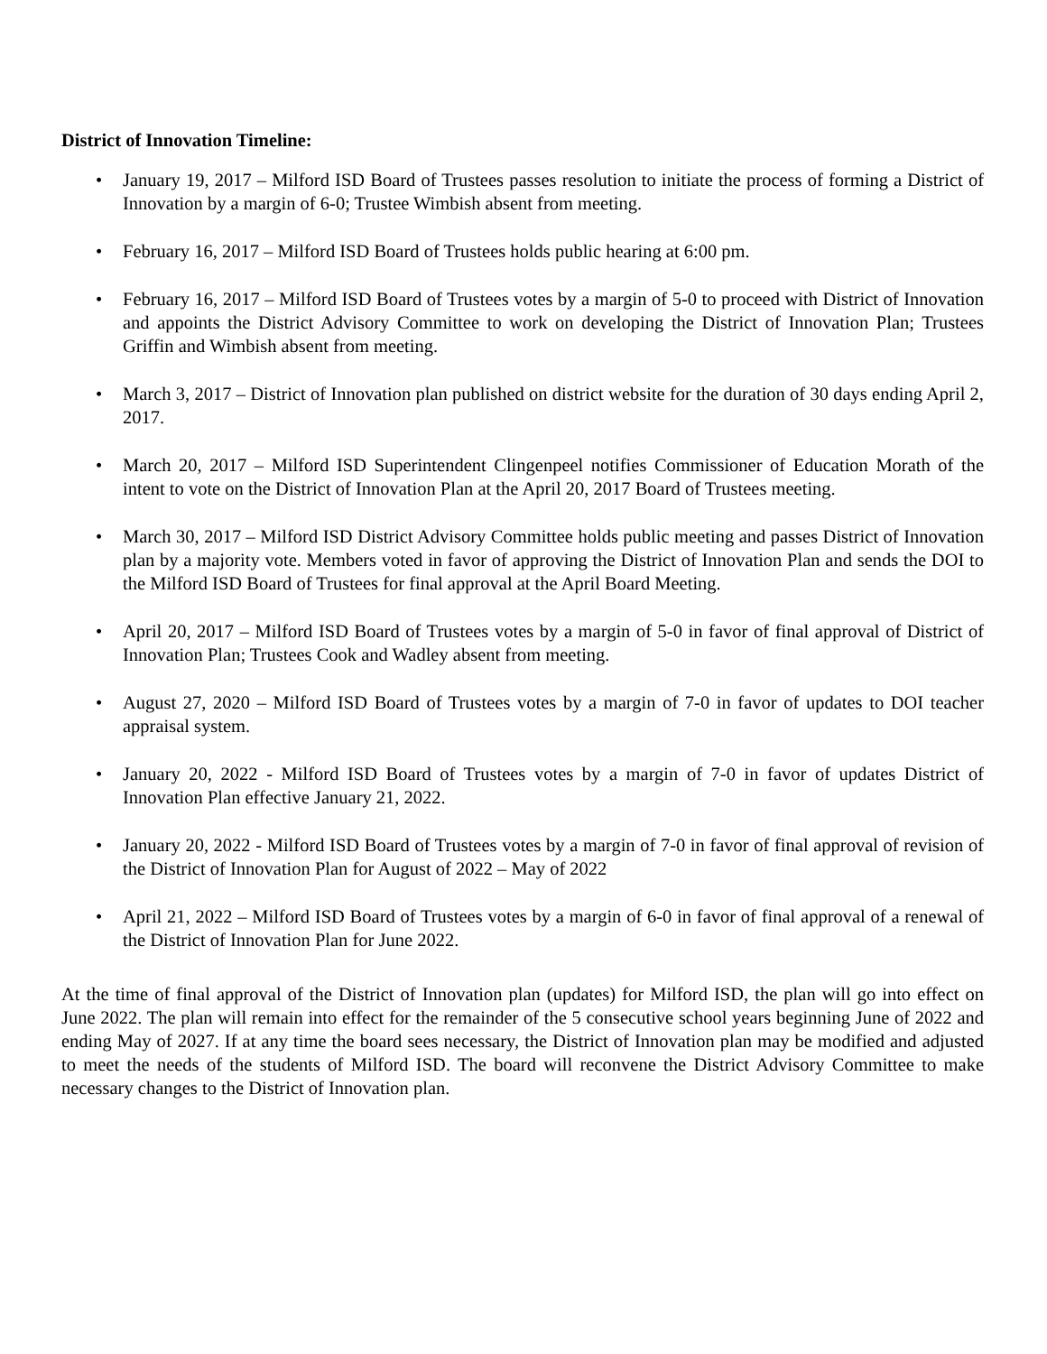District of Innovation Timeline:
• January 19, 2017 – Milford ISD Board of Trustees passes resolution to initiate the process of forming a District of Innovation by a margin of 6-0; Trustee Wimbish absent from meeting.
• February 16, 2017 – Milford ISD Board of Trustees holds public hearing at 6:00 pm.
• February 16, 2017 – Milford ISD Board of Trustees votes by a margin of 5-0 to proceed with District of Innovation and appoints the District Advisory Committee to work on developing the District of Innovation Plan; Trustees Griffin and Wimbish absent from meeting.
• March 3, 2017 – District of Innovation plan published on district website for the duration of 30 days ending April 2, 2017.
• March 20, 2017 – Milford ISD Superintendent Clingenpeel notifies Commissioner of Education Morath of the intent to vote on the District of Innovation Plan at the April 20, 2017 Board of Trustees meeting.
• March 30, 2017 – Milford ISD District Advisory Committee holds public meeting and passes District of Innovation plan by a majority vote. Members voted in favor of approving the District of Innovation Plan and sends the DOI to the Milford ISD Board of Trustees for final approval at the April Board Meeting.
• April 20, 2017 – Milford ISD Board of Trustees votes by a margin of 5-0 in favor of final approval of District of Innovation Plan; Trustees Cook and Wadley absent from meeting.
• August 27, 2020 – Milford ISD Board of Trustees votes by a margin of 7-0 in favor of updates to DOI teacher appraisal system.
• January 20, 2022 - Milford ISD Board of Trustees votes by a margin of 7-0 in favor of updates District of Innovation Plan effective January 21, 2022.
• January 20, 2022 - Milford ISD Board of Trustees votes by a margin of 7-0 in favor of final approval of revision of the District of Innovation Plan for August of 2022 – May of 2022
• April 21, 2022 – Milford ISD Board of Trustees votes by a margin of 6-0 in favor of final approval of a renewal of the District of Innovation Plan for June 2022.
At the time of final approval of the District of Innovation plan (updates) for Milford ISD, the plan will go into effect on June 2022. The plan will remain into effect for the remainder of the 5 consecutive school years beginning June of 2022 and ending May of 2027. If at any time the board sees necessary, the District of Innovation plan may be modified and adjusted to meet the needs of the students of Milford ISD. The board will reconvene the District Advisory Committee to make necessary changes to the District of Innovation plan.